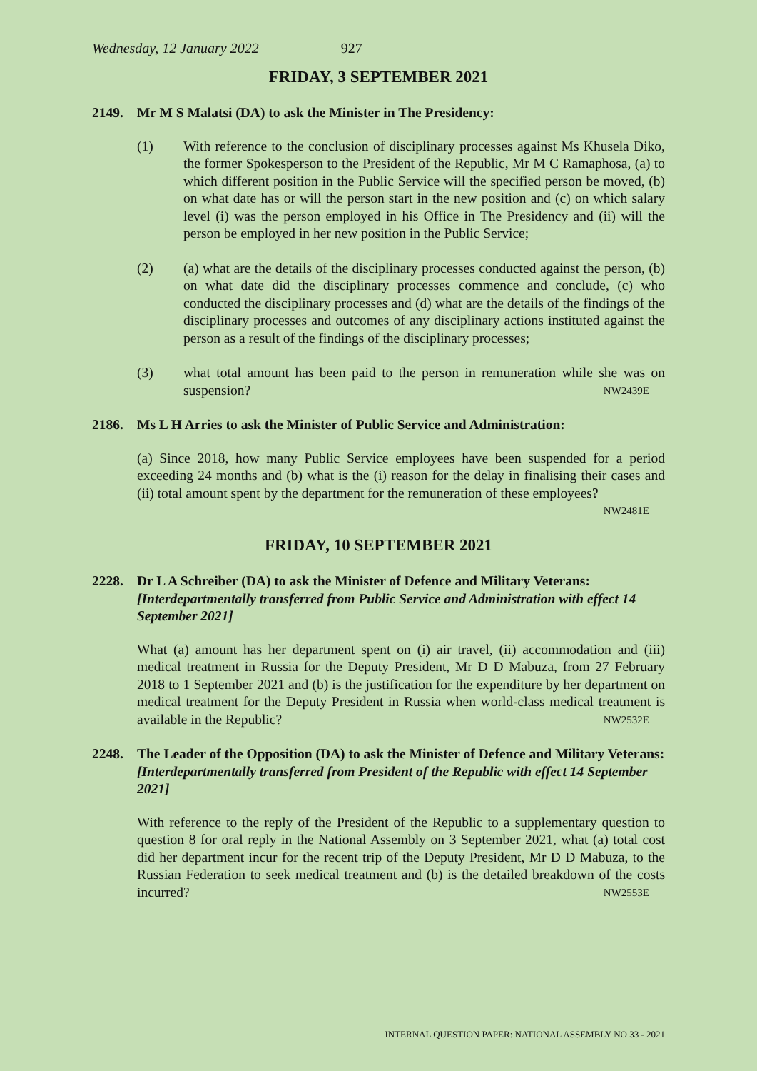Wednesday, 12 January 2022 927
FRIDAY, 3 SEPTEMBER 2021
2149. Mr M S Malatsi (DA) to ask the Minister in The Presidency:
(1) With reference to the conclusion of disciplinary processes against Ms Khusela Diko, the former Spokesperson to the President of the Republic, Mr M C Ramaphosa, (a) to which different position in the Public Service will the specified person be moved, (b) on what date has or will the person start in the new position and (c) on which salary level (i) was the person employed in his Office in The Presidency and (ii) will the person be employed in her new position in the Public Service;
(2) (a) what are the details of the disciplinary processes conducted against the person, (b) on what date did the disciplinary processes commence and conclude, (c) who conducted the disciplinary processes and (d) what are the details of the findings of the disciplinary processes and outcomes of any disciplinary actions instituted against the person as a result of the findings of the disciplinary processes;
(3) what total amount has been paid to the person in remuneration while she was on suspension? NW2439E
2186. Ms L H Arries to ask the Minister of Public Service and Administration:
(a) Since 2018, how many Public Service employees have been suspended for a period exceeding 24 months and (b) what is the (i) reason for the delay in finalising their cases and (ii) total amount spent by the department for the remuneration of these employees?
NW2481E
FRIDAY, 10 SEPTEMBER 2021
2228. Dr L A Schreiber (DA) to ask the Minister of Defence and Military Veterans: [Interdepartmentally transferred from Public Service and Administration with effect 14 September 2021]
What (a) amount has her department spent on (i) air travel, (ii) accommodation and (iii) medical treatment in Russia for the Deputy President, Mr D D Mabuza, from 27 February 2018 to 1 September 2021 and (b) is the justification for the expenditure by her department on medical treatment for the Deputy President in Russia when world-class medical treatment is available in the Republic? NW2532E
2248. The Leader of the Opposition (DA) to ask the Minister of Defence and Military Veterans: [Interdepartmentally transferred from President of the Republic with effect 14 September 2021]
With reference to the reply of the President of the Republic to a supplementary question to question 8 for oral reply in the National Assembly on 3 September 2021, what (a) total cost did her department incur for the recent trip of the Deputy President, Mr D D Mabuza, to the Russian Federation to seek medical treatment and (b) is the detailed breakdown of the costs incurred? NW2553E
INTERNAL QUESTION PAPER: NATIONAL ASSEMBLY NO 33 - 2021